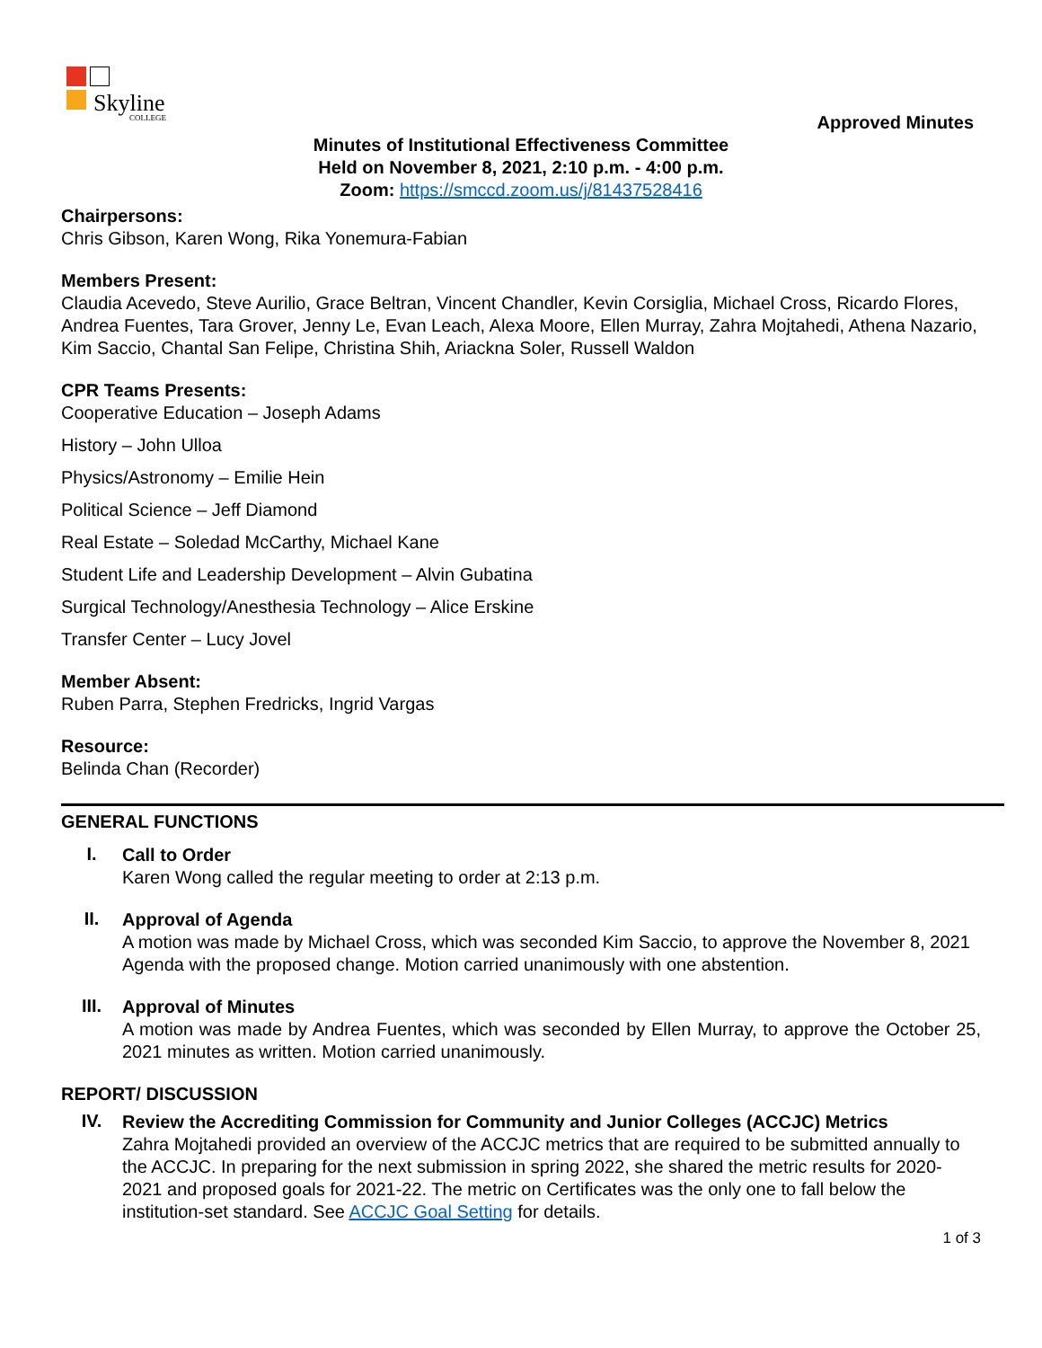Skyline
COLLEGE
Approved Minutes
Minutes of Institutional Effectiveness Committee
Held on November 8, 2021, 2:10 p.m. - 4:00 p.m.
Zoom: https://smccd.zoom.us/j/81437528416
Chairpersons:
Chris Gibson, Karen Wong, Rika Yonemura-Fabian
Members Present:
Claudia Acevedo, Steve Aurilio, Grace Beltran, Vincent Chandler, Kevin Corsiglia, Michael Cross, Ricardo Flores, Andrea Fuentes, Tara Grover, Jenny Le, Evan Leach, Alexa Moore, Ellen Murray, Zahra Mojtahedi, Athena Nazario, Kim Saccio, Chantal San Felipe, Christina Shih, Ariackna Soler, Russell Waldon
CPR Teams Presents:
Cooperative Education – Joseph Adams
History – John Ulloa
Physics/Astronomy – Emilie Hein
Political Science – Jeff Diamond
Real Estate – Soledad McCarthy, Michael Kane
Student Life and Leadership Development – Alvin Gubatina
Surgical Technology/Anesthesia Technology – Alice Erskine
Transfer Center – Lucy Jovel
Member Absent:
Ruben Parra, Stephen Fredricks, Ingrid Vargas
Resource:
Belinda Chan (Recorder)
GENERAL FUNCTIONS
I.
Call to Order
Karen Wong called the regular meeting to order at 2:13 p.m.
II.
Approval of Agenda
A motion was made by Michael Cross, which was seconded Kim Saccio, to approve the November 8, 2021 Agenda with the proposed change. Motion carried unanimously with one abstention.
III.
Approval of Minutes
A motion was made by Andrea Fuentes, which was seconded by Ellen Murray, to approve the October 25, 2021 minutes as written. Motion carried unanimously.
REPORT/ DISCUSSION
IV.
Review the Accrediting Commission for Community and Junior Colleges (ACCJC) Metrics
Zahra Mojtahedi provided an overview of the ACCJC metrics that are required to be submitted annually to the ACCJC. In preparing for the next submission in spring 2022, she shared the metric results for 2020-2021 and proposed goals for 2021-22. The metric on Certificates was the only one to fall below the institution-set standard. See ACCJC Goal Setting for details.
1 of 3